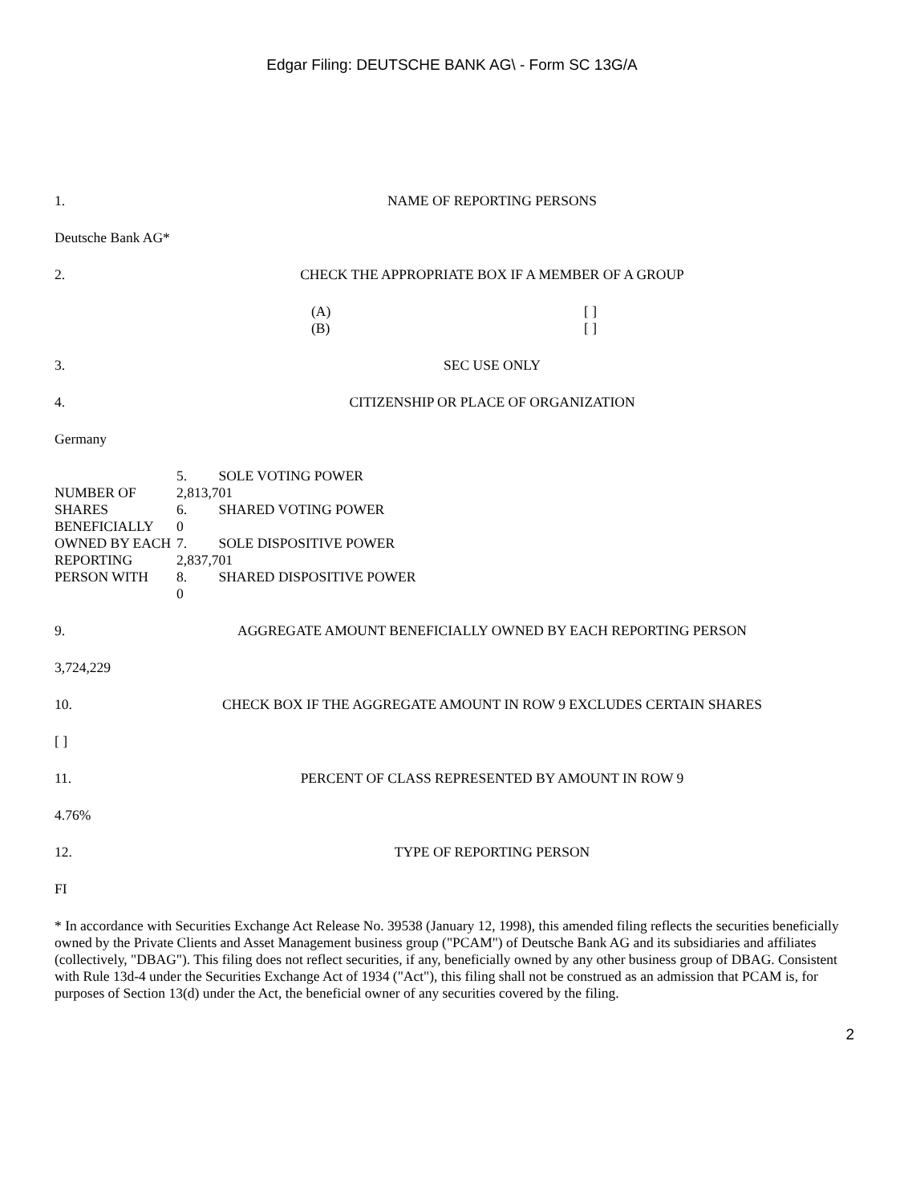Edgar Filing: DEUTSCHE BANK AG\ - Form SC 13G/A
1. NAME OF REPORTING PERSONS
Deutsche Bank AG*
2. CHECK THE APPROPRIATE BOX IF A MEMBER OF A GROUP
| (A) | [ ] |
| (B) | [ ] |
3. SEC USE ONLY
4. CITIZENSHIP OR PLACE OF ORGANIZATION
Germany
| NUMBER OF SHARES BENEFICIALLY OWNED BY EACH REPORTING PERSON WITH | 5. SOLE VOTING POWER 2,813,701 6. SHARED VOTING POWER 0 7. SOLE DISPOSITIVE POWER 2,837,701 8. SHARED DISPOSITIVE POWER 0 |
9. AGGREGATE AMOUNT BENEFICIALLY OWNED BY EACH REPORTING PERSON
3,724,229
10. CHECK BOX IF THE AGGREGATE AMOUNT IN ROW 9 EXCLUDES CERTAIN SHARES
[ ]
11. PERCENT OF CLASS REPRESENTED BY AMOUNT IN ROW 9
4.76%
12. TYPE OF REPORTING PERSON
FI
* In accordance with Securities Exchange Act Release No. 39538 (January 12, 1998), this amended filing reflects the securities beneficially owned by the Private Clients and Asset Management business group ("PCAM") of Deutsche Bank AG and its subsidiaries and affiliates (collectively, "DBAG"). This filing does not reflect securities, if any, beneficially owned by any other business group of DBAG. Consistent with Rule 13d-4 under the Securities Exchange Act of 1934 ("Act"), this filing shall not be construed as an admission that PCAM is, for purposes of Section 13(d) under the Act, the beneficial owner of any securities covered by the filing.
2